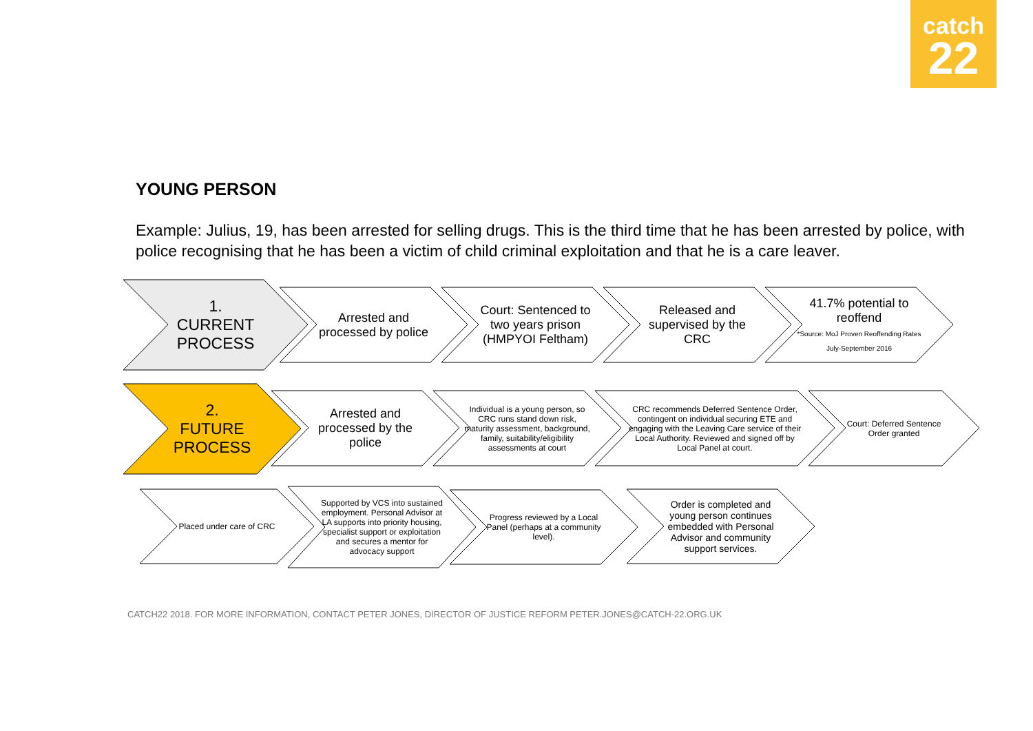catch
22
YOUNG PERSON
Example: Julius, 19, has been arrested for selling drugs. This is the third time that he has been arrested by police, with police recognising that he has been a victim of child criminal exploitation and that he is a care leaver.
1.
CURRENT
PROCESS
Arrested and processed by police
Court: Sentenced to two years prison (HMPYOI Feltham)
Released and supervised by the CRC
41.7% potential to reoffend
*Source: MoJ Proven Reoffending Rates July-September 2016
2.
FUTURE
PROCESS
Arrested and processed by the police
Individual is a young person, so CRC runs stand down risk, maturity assessment, background, family, suitability/eligibility assessments at court
CRC recommends Deferred Sentence Order, contingent on individual securing ETE and engaging with the Leaving Care service of their Local Authority. Reviewed and signed off by Local Panel at court.
Court: Deferred Sentence Order granted
Placed under care of CRC
Supported by VCS into sustained employment. Personal Advisor at LA supports into priority housing, specialist support or exploitation and secures a mentor for advocacy support
Progress reviewed by a Local Panel (perhaps at a community level).
Order is completed and young person continues embedded with Personal Advisor and community support services.
CATCH22 2018. FOR MORE INFORMATION, CONTACT PETER JONES, DIRECTOR OF JUSTICE REFORM PETER.JONES@CATCH-22.ORG.UK